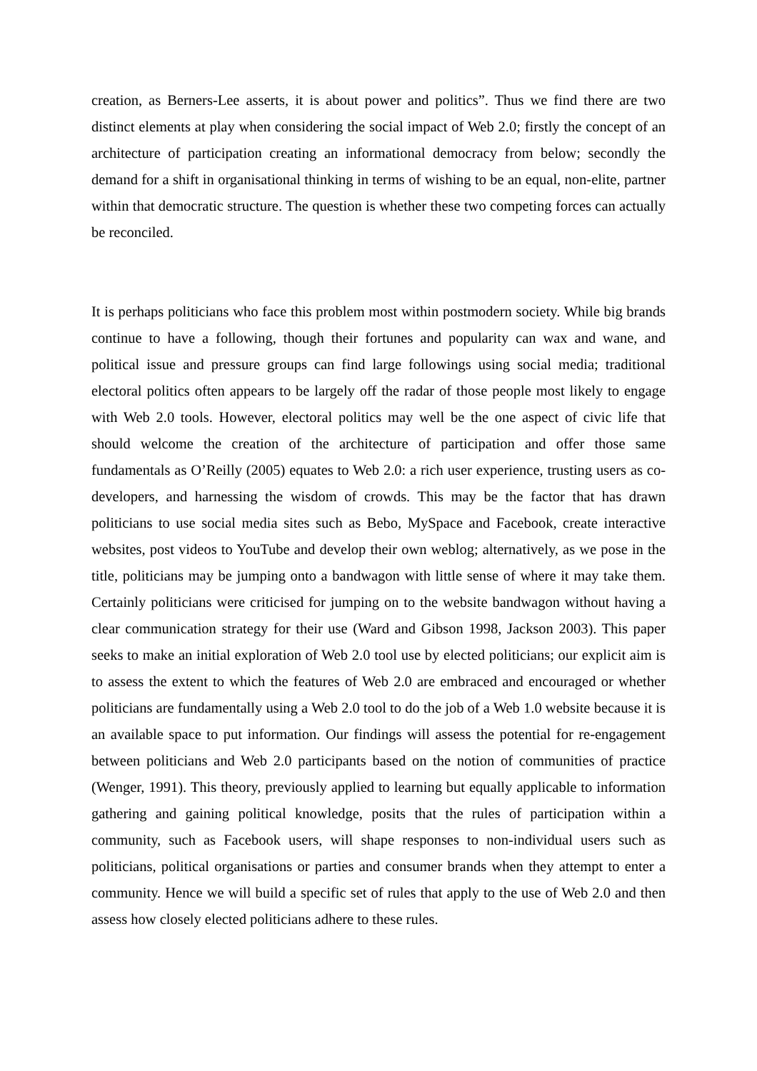creation, as Berners-Lee asserts, it is about power and politics”. Thus we find there are two distinct elements at play when considering the social impact of Web 2.0; firstly the concept of an architecture of participation creating an informational democracy from below; secondly the demand for a shift in organisational thinking in terms of wishing to be an equal, non-elite, partner within that democratic structure. The question is whether these two competing forces can actually be reconciled.
It is perhaps politicians who face this problem most within postmodern society. While big brands continue to have a following, though their fortunes and popularity can wax and wane, and political issue and pressure groups can find large followings using social media; traditional electoral politics often appears to be largely off the radar of those people most likely to engage with Web 2.0 tools. However, electoral politics may well be the one aspect of civic life that should welcome the creation of the architecture of participation and offer those same fundamentals as O’Reilly (2005) equates to Web 2.0: a rich user experience, trusting users as co-developers, and harnessing the wisdom of crowds. This may be the factor that has drawn politicians to use social media sites such as Bebo, MySpace and Facebook, create interactive websites, post videos to YouTube and develop their own weblog; alternatively, as we pose in the title, politicians may be jumping onto a bandwagon with little sense of where it may take them. Certainly politicians were criticised for jumping on to the website bandwagon without having a clear communication strategy for their use (Ward and Gibson 1998, Jackson 2003). This paper seeks to make an initial exploration of Web 2.0 tool use by elected politicians; our explicit aim is to assess the extent to which the features of Web 2.0 are embraced and encouraged or whether politicians are fundamentally using a Web 2.0 tool to do the job of a Web 1.0 website because it is an available space to put information. Our findings will assess the potential for re-engagement between politicians and Web 2.0 participants based on the notion of communities of practice (Wenger, 1991). This theory, previously applied to learning but equally applicable to information gathering and gaining political knowledge, posits that the rules of participation within a community, such as Facebook users, will shape responses to non-individual users such as politicians, political organisations or parties and consumer brands when they attempt to enter a community. Hence we will build a specific set of rules that apply to the use of Web 2.0 and then assess how closely elected politicians adhere to these rules.